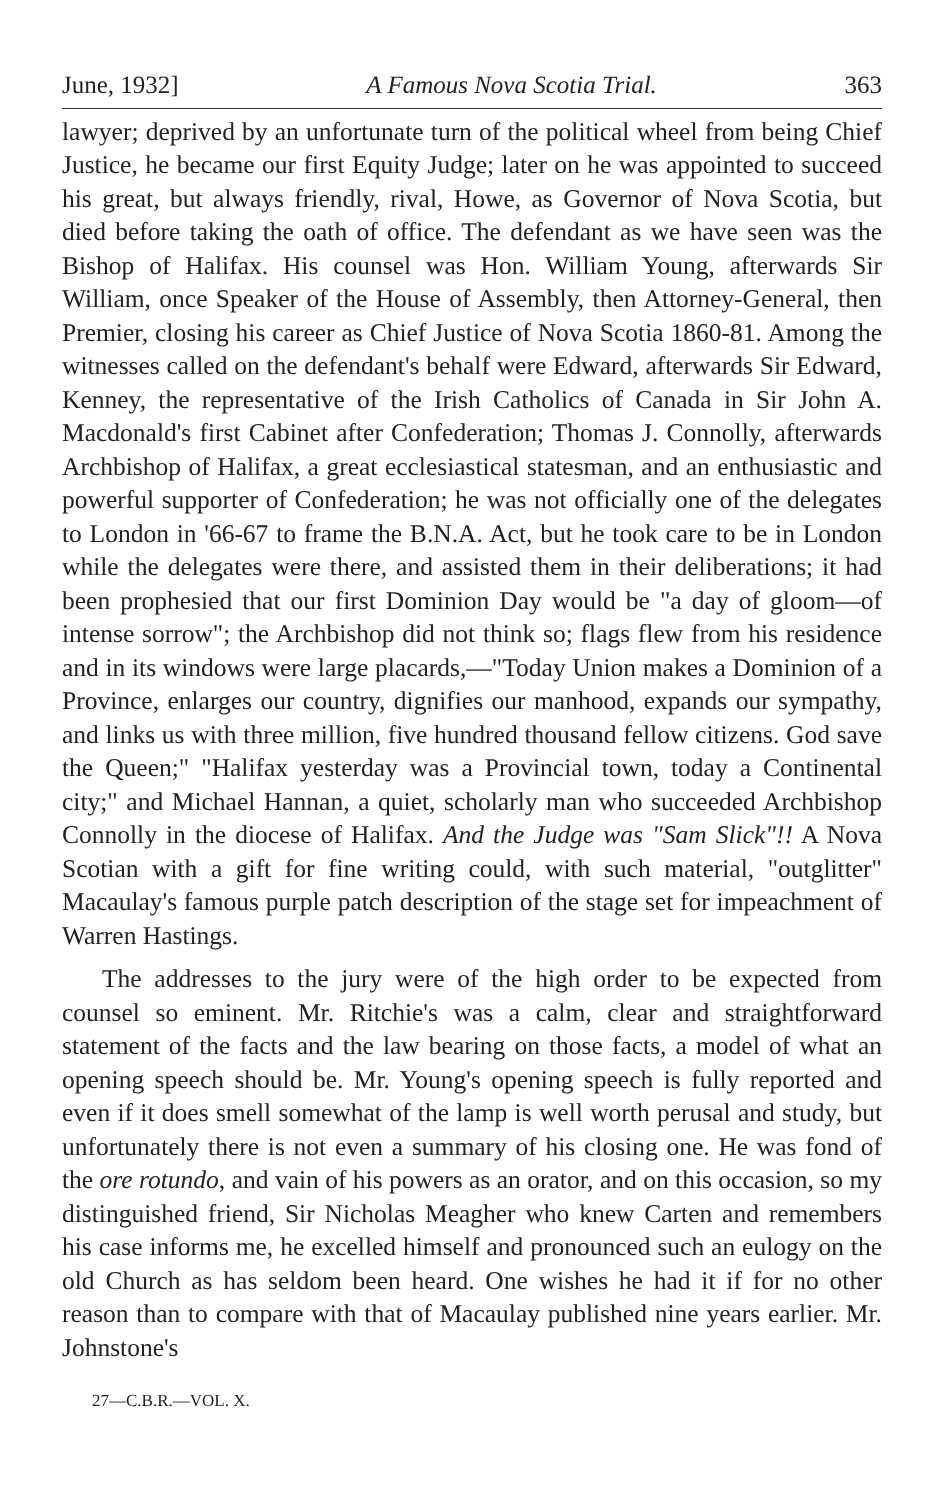June, 1932] A Famous Nova Scotia Trial. 363
lawyer; deprived by an unfortunate turn of the political wheel from being Chief Justice, he became our first Equity Judge; later on he was appointed to succeed his great, but always friendly, rival, Howe, as Governor of Nova Scotia, but died before taking the oath of office. The defendant as we have seen was the Bishop of Halifax. His counsel was Hon. William Young, afterwards Sir William, once Speaker of the House of Assembly, then Attorney-General, then Premier, closing his career as Chief Justice of Nova Scotia 1860-81. Among the witnesses called on the defendant's behalf were Edward, afterwards Sir Edward, Kenney, the representative of the Irish Catholics of Canada in Sir John A. Macdonald's first Cabinet after Confederation; Thomas J. Connolly, afterwards Archbishop of Halifax, a great ecclesiastical statesman, and an enthusiastic and powerful supporter of Confederation; he was not officially one of the delegates to London in '66-67 to frame the B.N.A. Act, but he took care to be in London while the delegates were there, and assisted them in their deliberations; it had been prophesied that our first Dominion Day would be "a day of gloom—of intense sorrow"; the Archbishop did not think so; flags flew from his residence and in its windows were large placards,—"Today Union makes a Dominion of a Province, enlarges our country, dignifies our manhood, expands our sympathy, and links us with three million, five hundred thousand fellow citizens. God save the Queen;" "Halifax yesterday was a Provincial town, today a Continental city;" and Michael Hannan, a quiet, scholarly man who succeeded Archbishop Connolly in the diocese of Halifax. And the Judge was "Sam Slick"!! A Nova Scotian with a gift for fine writing could, with such material, "outglitter" Macaulay's famous purple patch description of the stage set for impeachment of Warren Hastings.
The addresses to the jury were of the high order to be expected from counsel so eminent. Mr. Ritchie's was a calm, clear and straightforward statement of the facts and the law bearing on those facts, a model of what an opening speech should be. Mr. Young's opening speech is fully reported and even if it does smell somewhat of the lamp is well worth perusal and study, but unfortunately there is not even a summary of his closing one. He was fond of the ore rotundo, and vain of his powers as an orator, and on this occasion, so my distinguished friend, Sir Nicholas Meagher who knew Carten and remembers his case informs me, he excelled himself and pronounced such an eulogy on the old Church as has seldom been heard. One wishes he had it if for no other reason than to compare with that of Macaulay published nine years earlier. Mr. Johnstone's
27—C.B.R.—VOL. X.